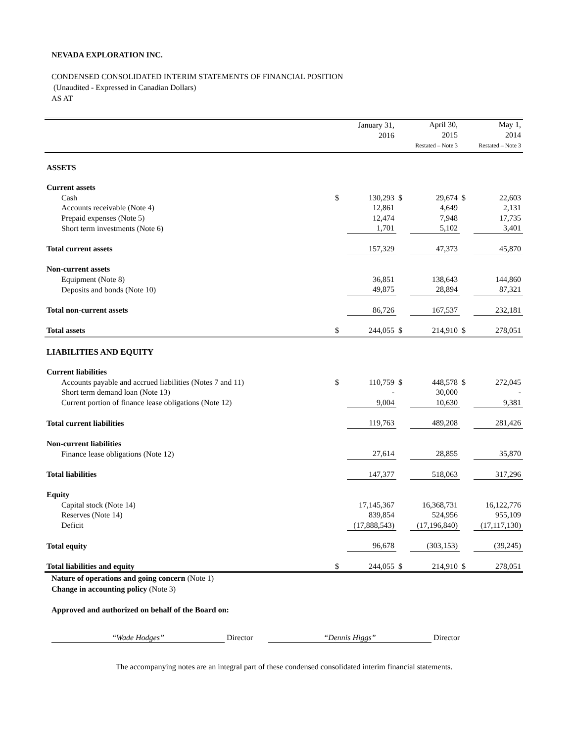NEVADA EXPLORATION INC.
CONDENSED CONSOLIDATED INTERIM STATEMENTS OF FINANCIAL POSITION
(Unaudited - Expressed in Canadian Dollars)
AS AT
| | | January 31, 2016 | | April 30, 2015 Restated – Note 3 | | May 1, 2014 Restated – Note 3 |
| ASSETS | | | | | | |
| Current assets | | | | | | |
| Cash | $ | 130,293 | $ | 29,674 | $ | 22,603 |
| Accounts receivable (Note 4) | | 12,861 | | 4,649 | | 2,131 |
| Prepaid expenses (Note 5) | | 12,474 | | 7,948 | | 17,735 |
| Short term investments (Note 6) | | 1,701 | | 5,102 | | 3,401 |
| Total current assets | | 157,329 | | 47,373 | | 45,870 |
| Non-current assets | | | | | | |
| Equipment (Note 8) | | 36,851 | | 138,643 | | 144,860 |
| Deposits and bonds (Note 10) | | 49,875 | | 28,894 | | 87,321 |
| Total non-current assets | | 86,726 | | 167,537 | | 232,181 |
| Total assets | $ | 244,055 | $ | 214,910 | $ | 278,051 |
| LIABILITIES AND EQUITY | | | | | | |
| Current liabilities | | | | | | |
| Accounts payable and accrued liabilities (Notes 7 and 11) | $ | 110,759 | $ | 448,578 | $ | 272,045 |
| Short term demand loan (Note 13) | | - | | 30,000 | | - |
| Current portion of finance lease obligations (Note 12) | | 9,004 | | 10,630 | | 9,381 |
| Total current liabilities | | 119,763 | | 489,208 | | 281,426 |
| Non-current liabilities | | | | | | |
| Finance lease obligations (Note 12) | | 27,614 | | 28,855 | | 35,870 |
| Total liabilities | | 147,377 | | 518,063 | | 317,296 |
| Equity | | | | | | |
| Capital stock (Note 14) | | 17,145,367 | | 16,368,731 | | 16,122,776 |
| Reserves (Note 14) | | 839,854 | | 524,956 | | 955,109 |
| Deficit | | (17,888,543) | | (17,196,840) | | (17,117,130) |
| Total equity | | 96,678 | | (303,153) | | (39,245) |
| Total liabilities and equity | $ | 244,055 | $ | 214,910 | $ | 278,051 |
Nature of operations and going concern (Note 1)
Change in accounting policy (Note 3)
Approved and authorized on behalf of the Board on:
“Wade Hodges” Director “Dennis Higgs” Director
The accompanying notes are an integral part of these condensed consolidated interim financial statements.